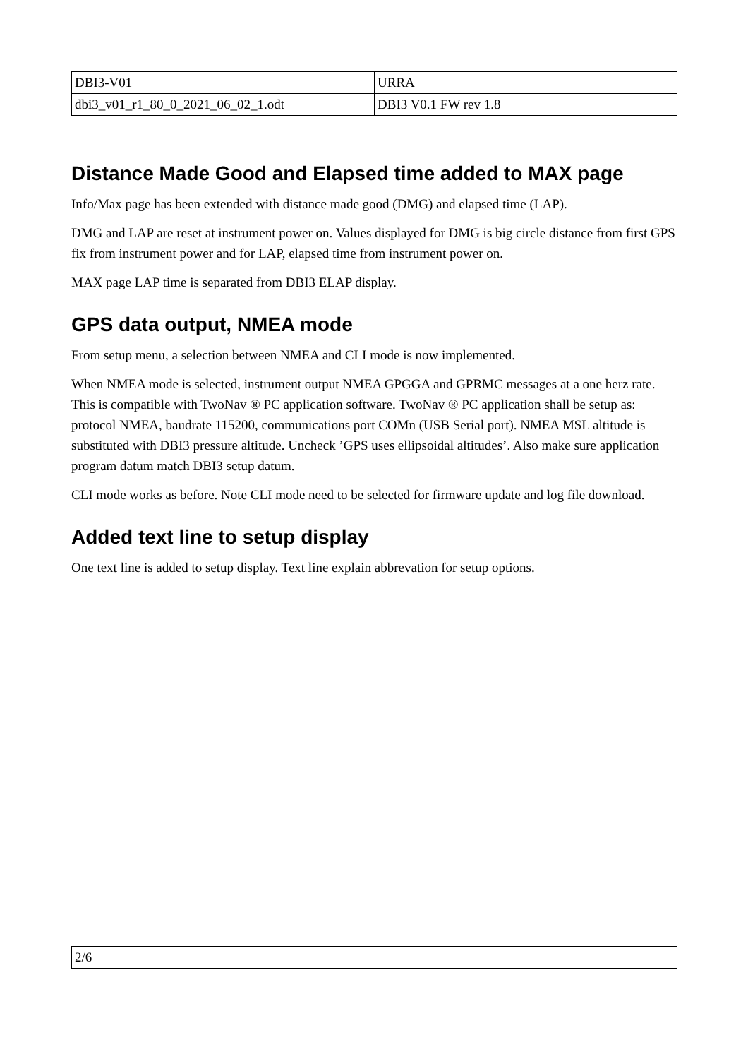| DBI3-V01 | URRA |
| dbi3_v01_r1_80_0_2021_06_02_1.odt | DBI3 V0.1 FW rev 1.8 |
Distance Made Good and Elapsed time added to MAX page
Info/Max page has been extended with distance made good (DMG) and elapsed time (LAP).
DMG and LAP are reset at instrument power on. Values displayed for DMG is big circle distance from first GPS fix from instrument power and for LAP, elapsed time from instrument power on.
MAX page LAP time is separated from DBI3 ELAP display.
GPS data output, NMEA mode
From setup menu, a selection between NMEA and CLI mode is now implemented.
When NMEA mode is selected, instrument output NMEA GPGGA and GPRMC messages at a one herz rate. This is compatible with TwoNav ® PC application software. TwoNav ® PC application shall be setup as: protocol NMEA, baudrate 115200, communications port COMn (USB Serial port). NMEA MSL altitude is substituted with DBI3 pressure altitude. Uncheck ’GPS uses ellipsoidal altitudes’. Also make sure application program datum match DBI3 setup datum.
CLI mode works as before. Note CLI mode need to be selected for firmware update and log file download.
Added text line to setup display
One text line is added to setup display. Text line explain abbrevation for setup options.
| 2/6 |